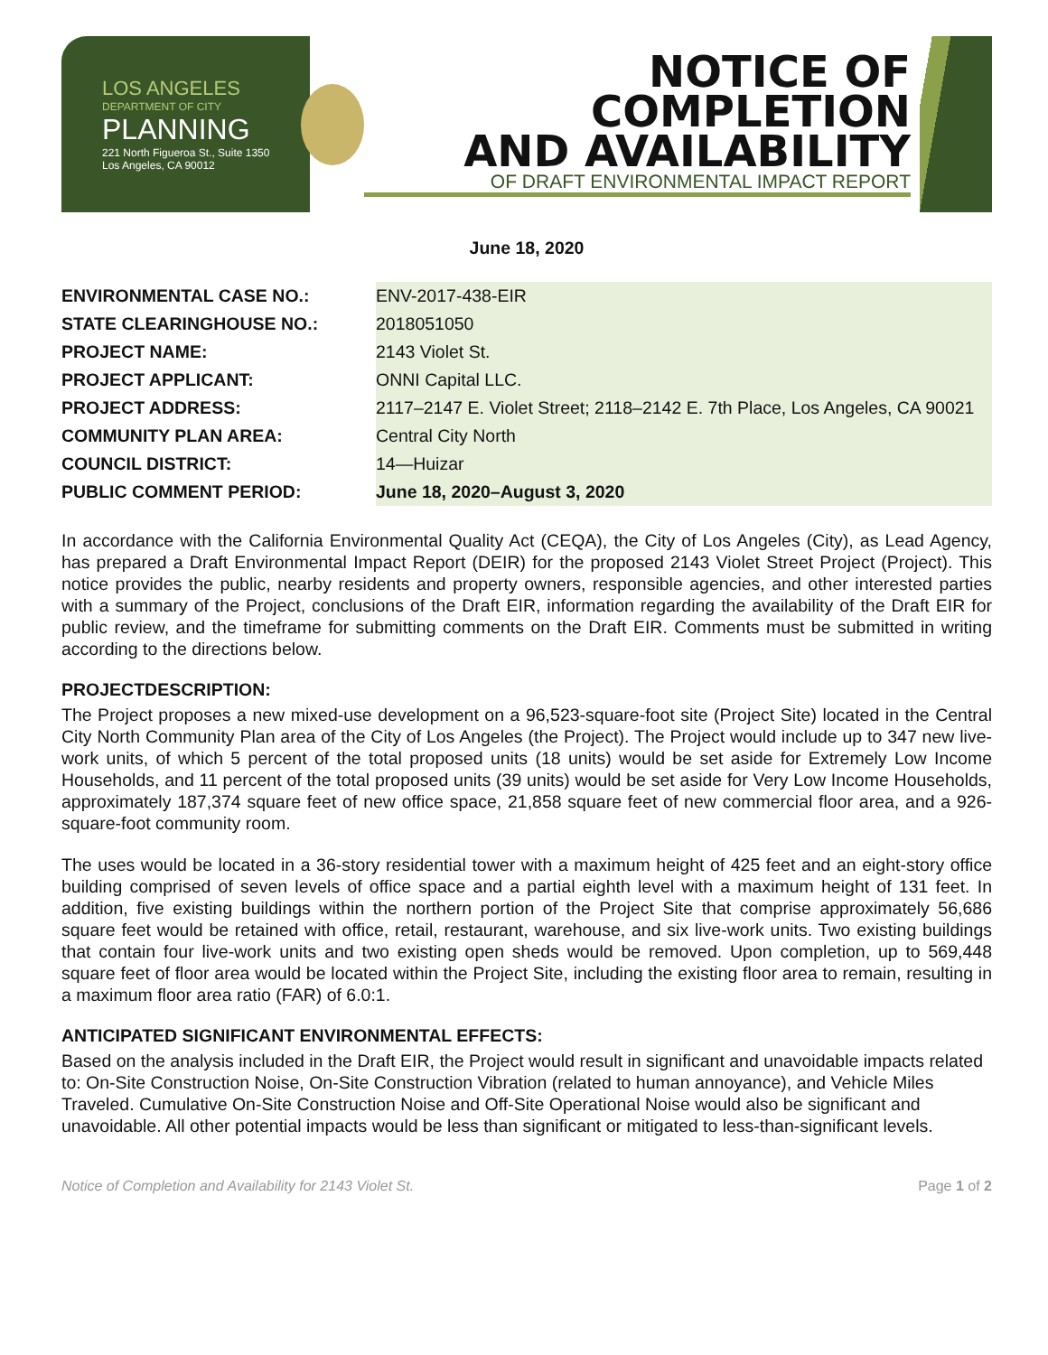LOS ANGELES
DEPARTMENT OF CITY
PLANNING
221 North Figueroa St., Suite 1350
Los Angeles, CA 90012
NOTICE OF COMPLETION
AND AVAILABILITY
OF DRAFT ENVIRONMENTAL IMPACT REPORT
June 18, 2020
| ENVIRONMENTAL CASE NO.: | ENV-2017-438-EIR |
| STATE CLEARINGHOUSE NO.: | 2018051050 |
| PROJECT NAME: | 2143 Violet St. |
| PROJECT APPLICANT: | ONNI Capital LLC. |
| PROJECT ADDRESS: | 2117–2147 E. Violet Street; 2118–2142 E. 7th Place, Los Angeles, CA 90021 |
| COMMUNITY PLAN AREA: | Central City North |
| COUNCIL DISTRICT: | 14—Huizar |
| PUBLIC COMMENT PERIOD: | June 18, 2020–August 3, 2020 |
In accordance with the California Environmental Quality Act (CEQA), the City of Los Angeles (City), as Lead Agency, has prepared a Draft Environmental Impact Report (DEIR) for the proposed 2143 Violet Street Project (Project). This notice provides the public, nearby residents and property owners, responsible agencies, and other interested parties with a summary of the Project, conclusions of the Draft EIR, information regarding the availability of the Draft EIR for public review, and the timeframe for submitting comments on the Draft EIR. Comments must be submitted in writing according to the directions below.
PROJECTDESCRIPTION:
The Project proposes a new mixed-use development on a 96,523-square-foot site (Project Site) located in the Central City North Community Plan area of the City of Los Angeles (the Project). The Project would include up to 347 new live-work units, of which 5 percent of the total proposed units (18 units) would be set aside for Extremely Low Income Households, and 11 percent of the total proposed units (39 units) would be set aside for Very Low Income Households, approximately 187,374 square feet of new office space, 21,858 square feet of new commercial floor area, and a 926-square-foot community room.
The uses would be located in a 36-story residential tower with a maximum height of 425 feet and an eight-story office building comprised of seven levels of office space and a partial eighth level with a maximum height of 131 feet. In addition, five existing buildings within the northern portion of the Project Site that comprise approximately 56,686 square feet would be retained with office, retail, restaurant, warehouse, and six live-work units. Two existing buildings that contain four live-work units and two existing open sheds would be removed. Upon completion, up to 569,448 square feet of floor area would be located within the Project Site, including the existing floor area to remain, resulting in a maximum floor area ratio (FAR) of 6.0:1.
ANTICIPATED SIGNIFICANT ENVIRONMENTAL EFFECTS:
Based on the analysis included in the Draft EIR, the Project would result in significant and unavoidable impacts related to: On-Site Construction Noise, On-Site Construction Vibration (related to human annoyance), and Vehicle Miles Traveled. Cumulative On-Site Construction Noise and Off-Site Operational Noise would also be significant and unavoidable. All other potential impacts would be less than significant or mitigated to less-than-significant levels.
Notice of Completion and Availability for 2143 Violet St. Page 1 of 2